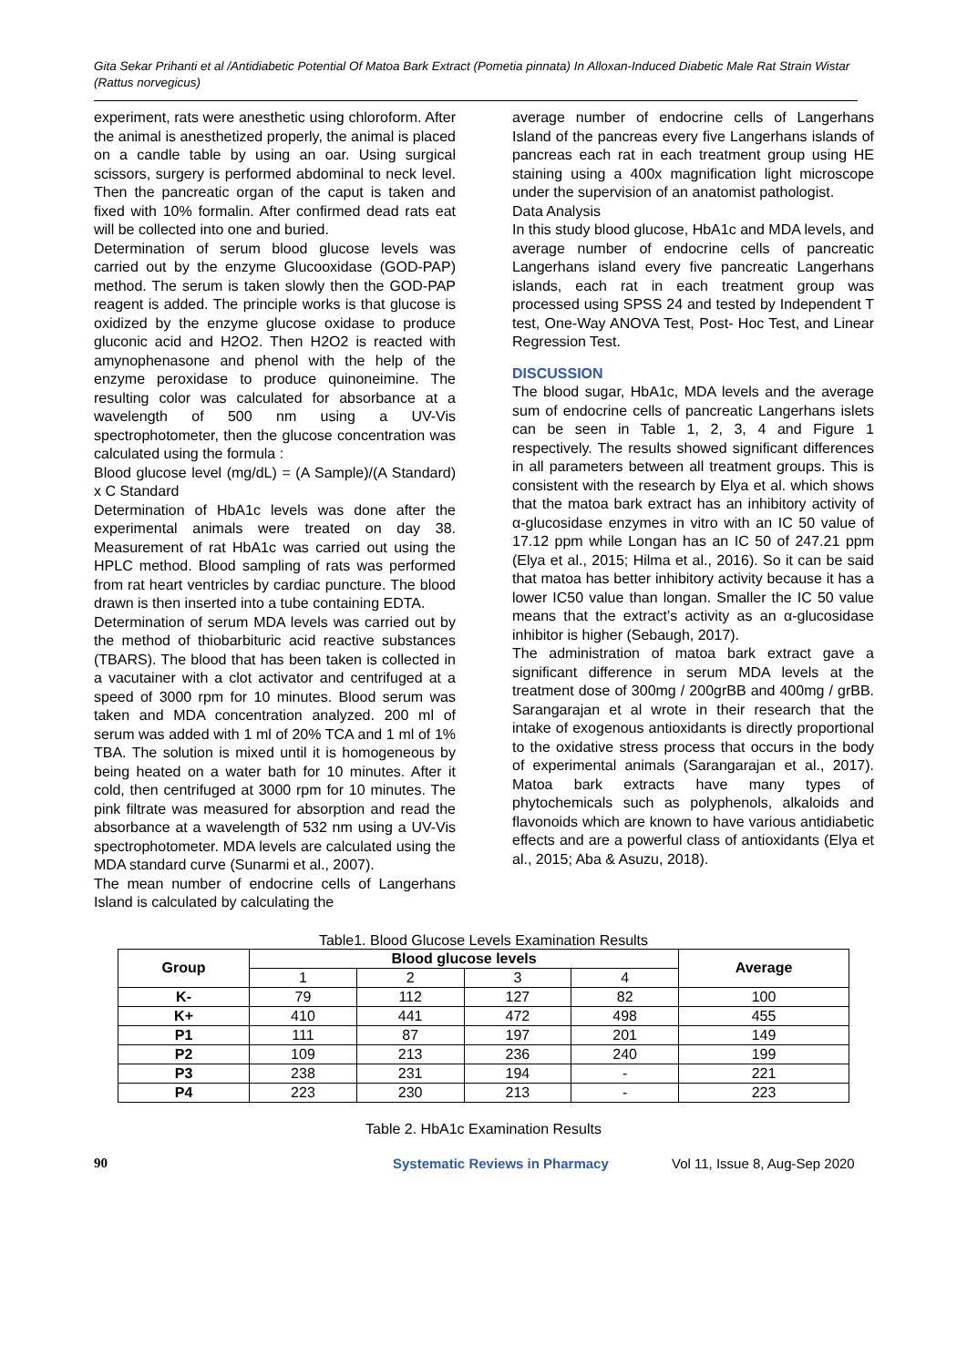Gita Sekar Prihanti et al /Antidiabetic Potential Of Matoa Bark Extract (Pometia pinnata) In Alloxan-Induced Diabetic Male Rat Strain Wistar (Rattus norvegicus)
experiment, rats were anesthetic using chloroform. After the animal is anesthetized properly, the animal is placed on a candle table by using an oar. Using surgical scissors, surgery is performed abdominal to neck level. Then the pancreatic organ of the caput is taken and fixed with 10% formalin. After confirmed dead rats eat will be collected into one and buried.
Determination of serum blood glucose levels was carried out by the enzyme Glucooxidase (GOD-PAP) method. The serum is taken slowly then the GOD-PAP reagent is added. The principle works is that glucose is oxidized by the enzyme glucose oxidase to produce gluconic acid and H2O2. Then H2O2 is reacted with amynophenasone and phenol with the help of the enzyme peroxidase to produce quinoneimine. The resulting color was calculated for absorbance at a wavelength of 500 nm using a UV-Vis spectrophotometer, then the glucose concentration was calculated using the formula :
Blood glucose level (mg/dL) = (A Sample)/(A Standard) x C Standard
Determination of HbA1c levels was done after the experimental animals were treated on day 38. Measurement of rat HbA1c was carried out using the HPLC method. Blood sampling of rats was performed from rat heart ventricles by cardiac puncture. The blood drawn is then inserted into a tube containing EDTA.
Determination of serum MDA levels was carried out by the method of thiobarbituric acid reactive substances (TBARS). The blood that has been taken is collected in a vacutainer with a clot activator and centrifuged at a speed of 3000 rpm for 10 minutes. Blood serum was taken and MDA concentration analyzed. 200 ml of serum was added with 1 ml of 20% TCA and 1 ml of 1% TBA. The solution is mixed until it is homogeneous by being heated on a water bath for 10 minutes. After it cold, then centrifuged at 3000 rpm for 10 minutes. The pink filtrate was measured for absorption and read the absorbance at a wavelength of 532 nm using a UV-Vis spectrophotometer. MDA levels are calculated using the MDA standard curve (Sunarmi et al., 2007).
The mean number of endocrine cells of Langerhans Island is calculated by calculating the
average number of endocrine cells of Langerhans Island of the pancreas every five Langerhans islands of pancreas each rat in each treatment group using HE staining using a 400x magnification light microscope under the supervision of an anatomist pathologist.
Data Analysis
In this study blood glucose, HbA1c and MDA levels, and average number of endocrine cells of pancreatic Langerhans island every five pancreatic Langerhans islands, each rat in each treatment group was processed using SPSS 24 and tested by Independent T test, One-Way ANOVA Test, Post- Hoc Test, and Linear Regression Test.
DISCUSSION
The blood sugar, HbA1c, MDA levels and the average sum of endocrine cells of pancreatic Langerhans islets can be seen in Table 1, 2, 3, 4 and Figure 1 respectively. The results showed significant differences in all parameters between all treatment groups. This is consistent with the research by Elya et al. which shows that the matoa bark extract has an inhibitory activity of α-glucosidase enzymes in vitro with an IC 50 value of 17.12 ppm while Longan has an IC 50 of 247.21 ppm (Elya et al., 2015; Hilma et al., 2016). So it can be said that matoa has better inhibitory activity because it has a lower IC50 value than longan. Smaller the IC 50 value means that the extract’s activity as an α-glucosidase inhibitor is higher (Sebaugh, 2017).
The administration of matoa bark extract gave a significant difference in serum MDA levels at the treatment dose of 300mg / 200grBB and 400mg / grBB. Sarangarajan et al wrote in their research that the intake of exogenous antioxidants is directly proportional to the oxidative stress process that occurs in the body of experimental animals (Sarangarajan et al., 2017). Matoa bark extracts have many types of phytochemicals such as polyphenols, alkaloids and flavonoids which are known to have various antidiabetic effects and are a powerful class of antioxidants (Elya et al., 2015; Aba & Asuzu, 2018).
Table1. Blood Glucose Levels Examination Results
| Group | Blood glucose levels | | | | Average |
| --- | --- | --- | --- | --- | --- |
| | 1 | 2 | 3 | 4 | |
| K- | 79 | 112 | 127 | 82 | 100 |
| K+ | 410 | 441 | 472 | 498 | 455 |
| P1 | 111 | 87 | 197 | 201 | 149 |
| P2 | 109 | 213 | 236 | 240 | 199 |
| P3 | 238 | 231 | 194 | - | 221 |
| P4 | 223 | 230 | 213 | - | 223 |
Table 2. HbA1c Examination Results
90 Systematic Reviews in Pharmacy Vol 11, Issue 8, Aug-Sep 2020